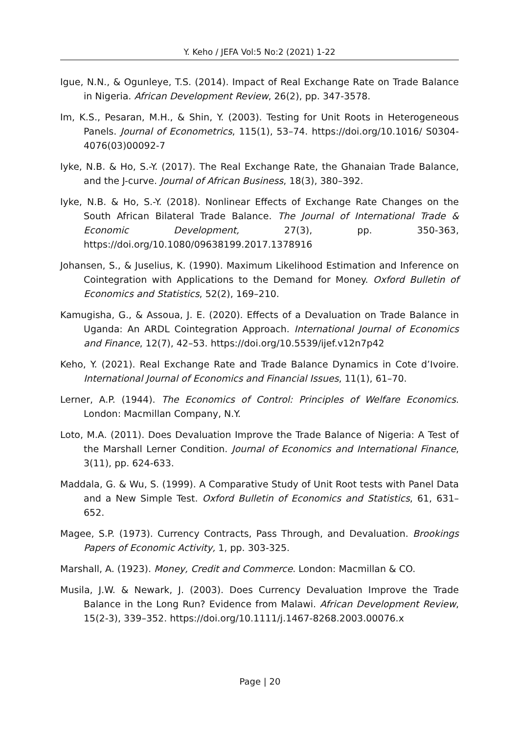Y. Keho / JEFA Vol:5 No:2 (2021) 1-22
Igue, N.N., & Ogunleye, T.S. (2014). Impact of Real Exchange Rate on Trade Balance in Nigeria. African Development Review, 26(2), pp. 347-3578.
Im, K.S., Pesaran, M.H., & Shin, Y. (2003). Testing for Unit Roots in Heterogeneous Panels. Journal of Econometrics, 115(1), 53–74. https://doi.org/10.1016/ S0304-4076(03)00092-7
Iyke, N.B. & Ho, S.-Y. (2017). The Real Exchange Rate, the Ghanaian Trade Balance, and the J-curve. Journal of African Business, 18(3), 380–392.
Iyke, N.B. & Ho, S.-Y. (2018). Nonlinear Effects of Exchange Rate Changes on the South African Bilateral Trade Balance. The Journal of International Trade & Economic Development, 27(3), pp. 350-363, https://doi.org/10.1080/09638199.2017.1378916
Johansen, S., & Juselius, K. (1990). Maximum Likelihood Estimation and Inference on Cointegration with Applications to the Demand for Money. Oxford Bulletin of Economics and Statistics, 52(2), 169–210.
Kamugisha, G., & Assoua, J. E. (2020). Effects of a Devaluation on Trade Balance in Uganda: An ARDL Cointegration Approach. International Journal of Economics and Finance, 12(7), 42–53. https://doi.org/10.5539/ijef.v12n7p42
Keho, Y. (2021). Real Exchange Rate and Trade Balance Dynamics in Cote d’Ivoire. International Journal of Economics and Financial Issues, 11(1), 61–70.
Lerner, A.P. (1944). The Economics of Control: Principles of Welfare Economics. London: Macmillan Company, N.Y.
Loto, M.A. (2011). Does Devaluation Improve the Trade Balance of Nigeria: A Test of the Marshall Lerner Condition. Journal of Economics and International Finance, 3(11), pp. 624-633.
Maddala, G. & Wu, S. (1999). A Comparative Study of Unit Root tests with Panel Data and a New Simple Test. Oxford Bulletin of Economics and Statistics, 61, 631–652.
Magee, S.P. (1973). Currency Contracts, Pass Through, and Devaluation. Brookings Papers of Economic Activity, 1, pp. 303-325.
Marshall, A. (1923). Money, Credit and Commerce. London: Macmillan & CO.
Musila, J.W. & Newark, J. (2003). Does Currency Devaluation Improve the Trade Balance in the Long Run? Evidence from Malawi. African Development Review, 15(2-3), 339–352. https://doi.org/10.1111/j.1467-8268.2003.00076.x
Page | 20